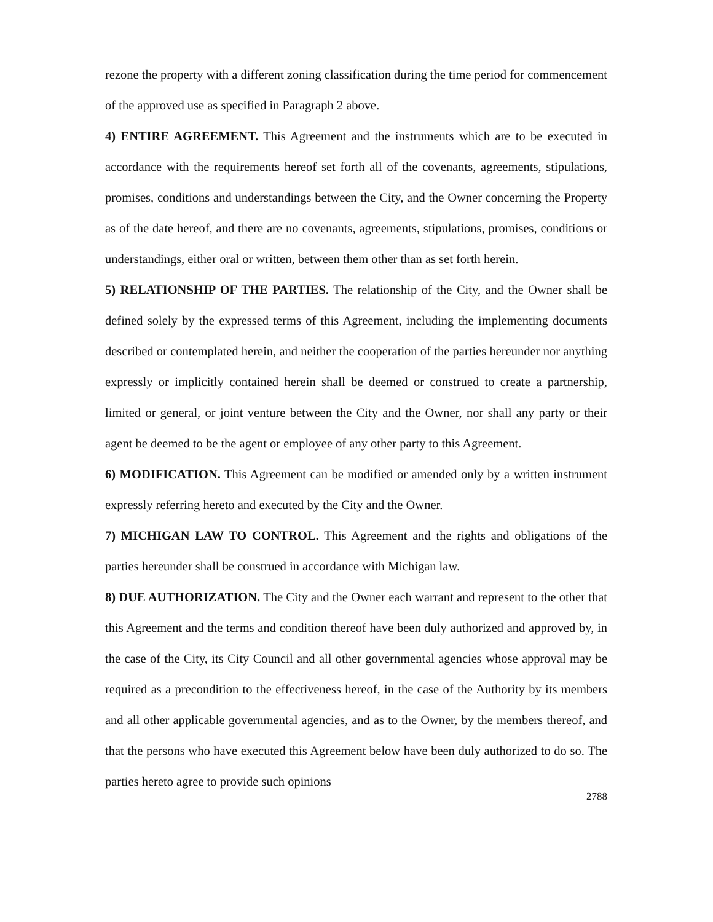rezone the property with a different zoning classification during the time period for commencement of the approved use as specified in Paragraph 2 above.
4) ENTIRE AGREEMENT. This Agreement and the instruments which are to be executed in accordance with the requirements hereof set forth all of the covenants, agreements, stipulations, promises, conditions and understandings between the City, and the Owner concerning the Property as of the date hereof, and there are no covenants, agreements, stipulations, promises, conditions or understandings, either oral or written, between them other than as set forth herein.
5) RELATIONSHIP OF THE PARTIES. The relationship of the City, and the Owner shall be defined solely by the expressed terms of this Agreement, including the implementing documents described or contemplated herein, and neither the cooperation of the parties hereunder nor anything expressly or implicitly contained herein shall be deemed or construed to create a partnership, limited or general, or joint venture between the City and the Owner, nor shall any party or their agent be deemed to be the agent or employee of any other party to this Agreement.
6) MODIFICATION. This Agreement can be modified or amended only by a written instrument expressly referring hereto and executed by the City and the Owner.
7) MICHIGAN LAW TO CONTROL. This Agreement and the rights and obligations of the parties hereunder shall be construed in accordance with Michigan law.
8) DUE AUTHORIZATION. The City and the Owner each warrant and represent to the other that this Agreement and the terms and condition thereof have been duly authorized and approved by, in the case of the City, its City Council and all other governmental agencies whose approval may be required as a precondition to the effectiveness hereof, in the case of the Authority by its members and all other applicable governmental agencies, and as to the Owner, by the members thereof, and that the persons who have executed this Agreement below have been duly authorized to do so. The parties hereto agree to provide such opinions
2788